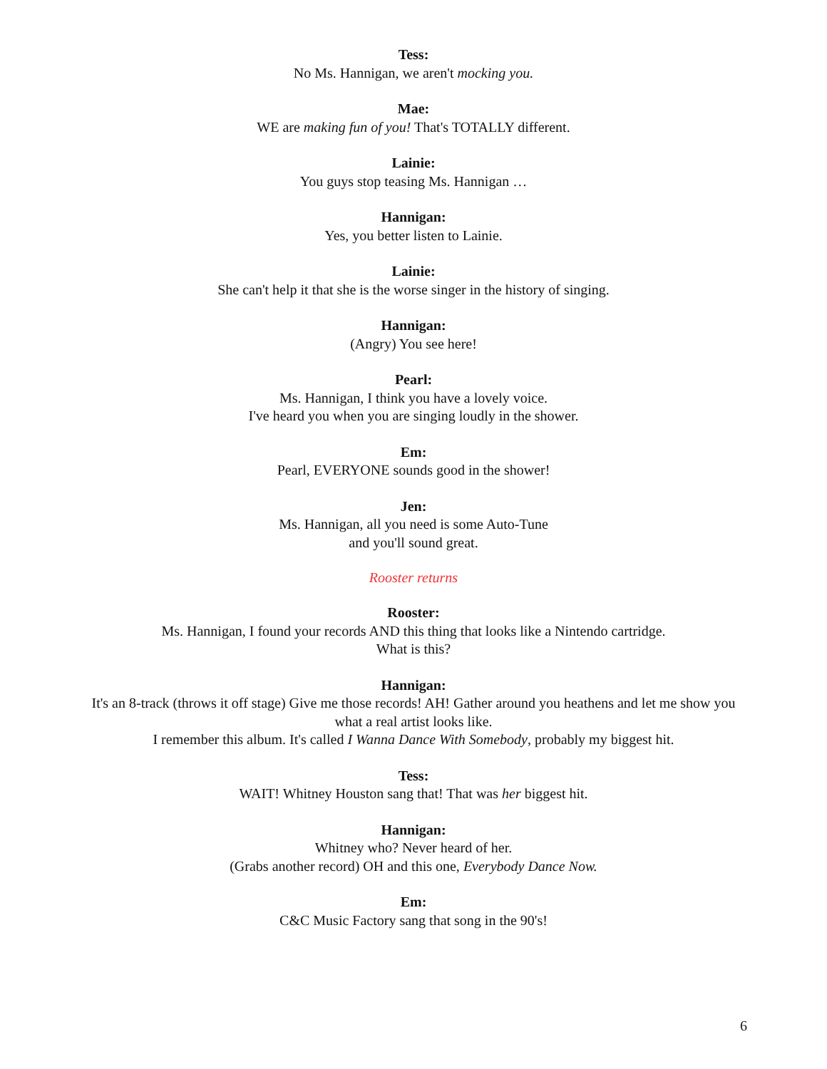Tess:
No Ms. Hannigan, we aren't mocking you.
Mae:
WE are making fun of you! That's TOTALLY different.
Lainie:
You guys stop teasing Ms. Hannigan …
Hannigan:
Yes, you better listen to Lainie.
Lainie:
She can't help it that she is the worse singer in the history of singing.
Hannigan:
(Angry) You see here!
Pearl:
Ms. Hannigan, I think you have a lovely voice.
I've heard you when you are singing loudly in the shower.
Em:
Pearl, EVERYONE sounds good in the shower!
Jen:
Ms. Hannigan, all you need is some Auto-Tune
and you'll sound great.
Rooster returns
Rooster:
Ms. Hannigan, I found your records AND this thing that looks like a Nintendo cartridge.
What is this?
Hannigan:
It's an 8-track (throws it off stage) Give me those records! AH! Gather around you heathens and let me show you what a real artist looks like.
I remember this album. It's called I Wanna Dance With Somebody, probably my biggest hit.
Tess:
WAIT! Whitney Houston sang that! That was her biggest hit.
Hannigan:
Whitney who? Never heard of her.
(Grabs another record) OH and this one, Everybody Dance Now.
Em:
C&C Music Factory sang that song in the 90's!
6